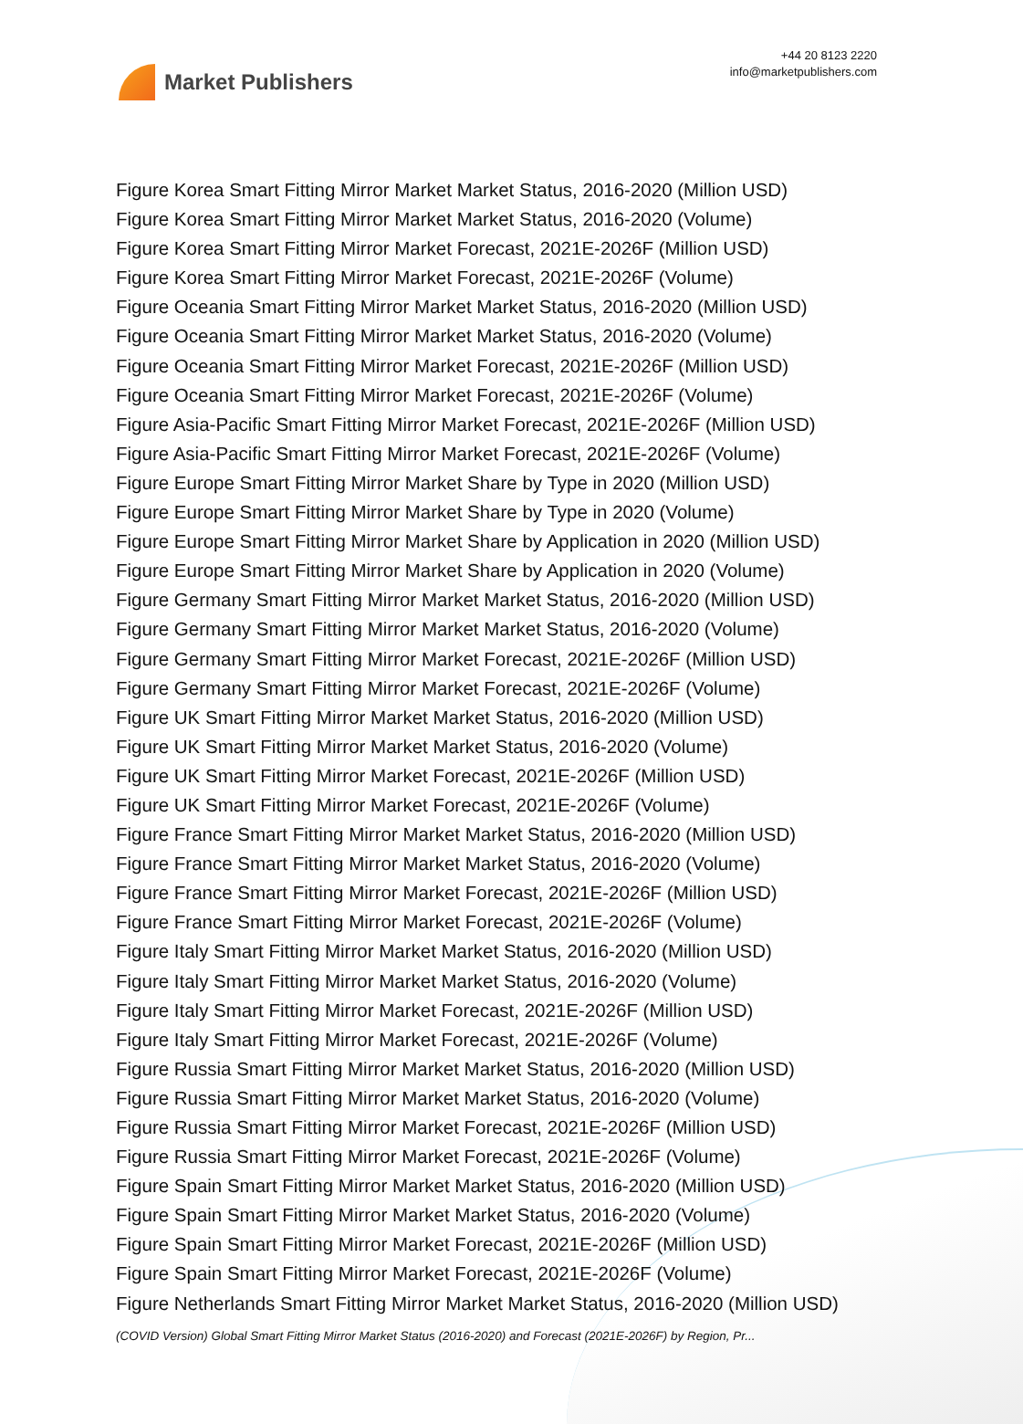Market Publishers
+44 20 8123 2220
info@marketpublishers.com
Figure Korea Smart Fitting Mirror Market Market Status, 2016-2020 (Million USD)
Figure Korea Smart Fitting Mirror Market Market Status, 2016-2020 (Volume)
Figure Korea Smart Fitting Mirror Market Forecast, 2021E-2026F (Million USD)
Figure Korea Smart Fitting Mirror Market Forecast, 2021E-2026F (Volume)
Figure Oceania Smart Fitting Mirror Market Market Status, 2016-2020 (Million USD)
Figure Oceania Smart Fitting Mirror Market Market Status, 2016-2020 (Volume)
Figure Oceania Smart Fitting Mirror Market Forecast, 2021E-2026F (Million USD)
Figure Oceania Smart Fitting Mirror Market Forecast, 2021E-2026F (Volume)
Figure Asia-Pacific Smart Fitting Mirror Market Forecast, 2021E-2026F (Million USD)
Figure Asia-Pacific Smart Fitting Mirror Market Forecast, 2021E-2026F (Volume)
Figure Europe Smart Fitting Mirror Market Share by Type in 2020 (Million USD)
Figure Europe Smart Fitting Mirror Market Share by Type in 2020 (Volume)
Figure Europe Smart Fitting Mirror Market Share by Application in 2020 (Million USD)
Figure Europe Smart Fitting Mirror Market Share by Application in 2020 (Volume)
Figure Germany Smart Fitting Mirror Market Market Status, 2016-2020 (Million USD)
Figure Germany Smart Fitting Mirror Market Market Status, 2016-2020 (Volume)
Figure Germany Smart Fitting Mirror Market Forecast, 2021E-2026F (Million USD)
Figure Germany Smart Fitting Mirror Market Forecast, 2021E-2026F (Volume)
Figure UK Smart Fitting Mirror Market Market Status, 2016-2020 (Million USD)
Figure UK Smart Fitting Mirror Market Market Status, 2016-2020 (Volume)
Figure UK Smart Fitting Mirror Market Forecast, 2021E-2026F (Million USD)
Figure UK Smart Fitting Mirror Market Forecast, 2021E-2026F (Volume)
Figure France Smart Fitting Mirror Market Market Status, 2016-2020 (Million USD)
Figure France Smart Fitting Mirror Market Market Status, 2016-2020 (Volume)
Figure France Smart Fitting Mirror Market Forecast, 2021E-2026F (Million USD)
Figure France Smart Fitting Mirror Market Forecast, 2021E-2026F (Volume)
Figure Italy Smart Fitting Mirror Market Market Status, 2016-2020 (Million USD)
Figure Italy Smart Fitting Mirror Market Market Status, 2016-2020 (Volume)
Figure Italy Smart Fitting Mirror Market Forecast, 2021E-2026F (Million USD)
Figure Italy Smart Fitting Mirror Market Forecast, 2021E-2026F (Volume)
Figure Russia Smart Fitting Mirror Market Market Status, 2016-2020 (Million USD)
Figure Russia Smart Fitting Mirror Market Market Status, 2016-2020 (Volume)
Figure Russia Smart Fitting Mirror Market Forecast, 2021E-2026F (Million USD)
Figure Russia Smart Fitting Mirror Market Forecast, 2021E-2026F (Volume)
Figure Spain Smart Fitting Mirror Market Market Status, 2016-2020 (Million USD)
Figure Spain Smart Fitting Mirror Market Market Status, 2016-2020 (Volume)
Figure Spain Smart Fitting Mirror Market Forecast, 2021E-2026F (Million USD)
Figure Spain Smart Fitting Mirror Market Forecast, 2021E-2026F (Volume)
Figure Netherlands Smart Fitting Mirror Market Market Status, 2016-2020 (Million USD)
(COVID Version) Global Smart Fitting Mirror Market Status (2016-2020) and Forecast (2021E-2026F) by Region, Pr...